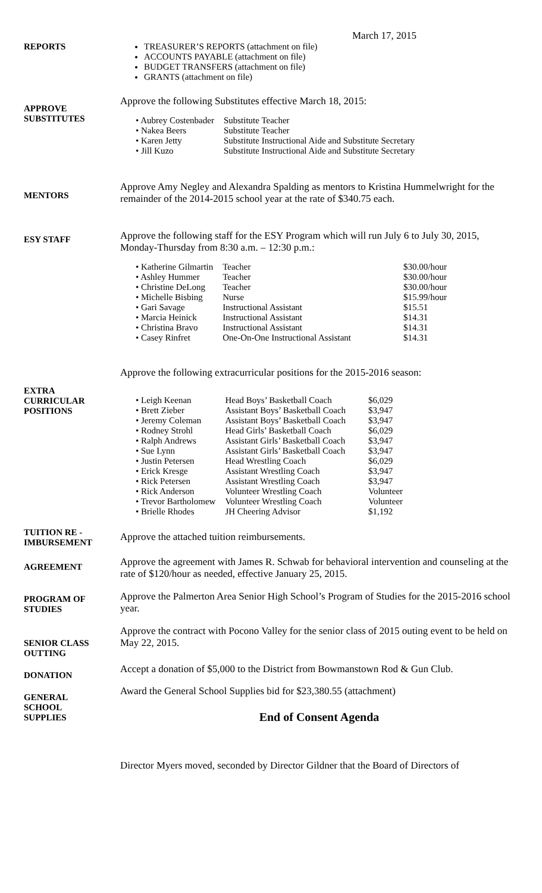March 17, 2015
REPORTS TREASURER’S REPORTS (attachment on file)
ACCOUNTS PAYABLE (attachment on file)
BUDGET TRANSFERS (attachment on file)
GRANTS (attachment on file)
APPROVE
SUBSTITUTES
Approve the following Substitutes effective March 18, 2015:
| • Aubrey Costenbader | Substitute Teacher |
| • Nakea Beers | Substitute Teacher |
| • Karen Jetty | Substitute Instructional Aide and Substitute Secretary |
| • Jill Kuzo | Substitute Instructional Aide and Substitute Secretary |
MENTORS
Approve Amy Negley and Alexandra Spalding as mentors to Kristina Hummelwright for the remainder of the 2014-2015 school year at the rate of $340.75 each.
ESY STAFF
Approve the following staff for the ESY Program which will run July 6 to July 30, 2015, Monday-Thursday from 8:30 a.m. – 12:30 p.m.:
| • Katherine Gilmartin | Teacher | $30.00/hour |
| • Ashley Hummer | Teacher | $30.00/hour |
| • Christine DeLong | Teacher | $30.00/hour |
| • Michelle Bisbing | Nurse | $15.99/hour |
| • Gari Savage | Instructional Assistant | $15.51 |
| • Marcia Heinick | Instructional Assistant | $14.31 |
| • Christina Bravo | Instructional Assistant | $14.31 |
| • Casey Rinfret | One-On-One Instructional Assistant | $14.31 |
EXTRA
CURRICULAR
POSITIONS
Approve the following extracurricular positions for the 2015-2016 season:
| • Leigh Keenan | Head Boys’ Basketball Coach | $6,029 |
| • Brett Zieber | Assistant Boys’ Basketball Coach | $3,947 |
| • Jeremy Coleman | Assistant Boys’ Basketball Coach | $3,947 |
| • Rodney Strohl | Head Girls’ Basketball Coach | $6,029 |
| • Ralph Andrews | Assistant Girls’ Basketball Coach | $3,947 |
| • Sue Lynn | Assistant Girls’ Basketball Coach | $3,947 |
| • Justin Petersen | Head Wrestling Coach | $6,029 |
| • Erick Kresge | Assistant Wrestling Coach | $3,947 |
| • Rick Petersen | Assistant Wrestling Coach | $3,947 |
| • Rick Anderson | Volunteer Wrestling Coach | Volunteer |
| • Trevor Bartholomew | Volunteer Wrestling Coach | Volunteer |
| • Brielle Rhodes | JH Cheering Advisor | $1,192 |
TUITION RE -
IMBURSEMENT
Approve the attached tuition reimbursements.
AGREEMENT
Approve the agreement with James R. Schwab for behavioral intervention and counseling at the rate of $120/hour as needed, effective January 25, 2015.
PROGRAM OF
STUDIES
Approve the Palmerton Area Senior High School’s Program of Studies for the 2015-2016 school year.
SENIOR CLASS
OUTTING
Approve the contract with Pocono Valley for the senior class of 2015 outing event to be held on May 22, 2015.
DONATION
Accept a donation of $5,000 to the District from Bowmanstown Rod & Gun Club.
GENERAL
SCHOOL
SUPPLIES
Award the General School Supplies bid for $23,380.55 (attachment)
End of Consent Agenda
Director Myers moved, seconded by Director Gildner that the Board of Directors of